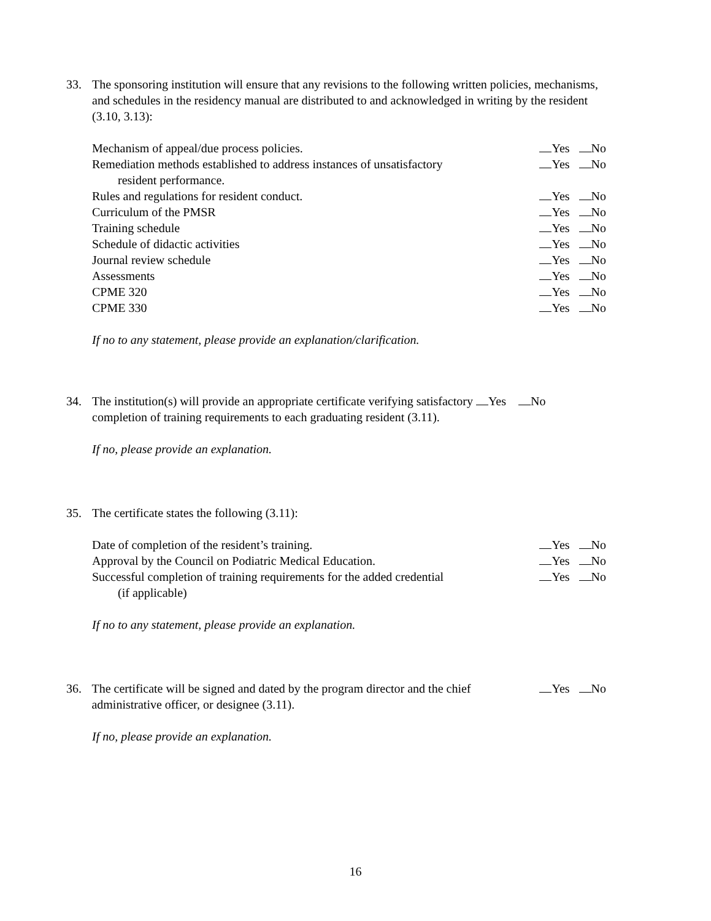33. The sponsoring institution will ensure that any revisions to the following written policies, mechanisms, and schedules in the residency manual are distributed to and acknowledged in writing by the resident (3.10, 3.13):
Mechanism of appeal/due process policies. Yes No
Remediation methods established to address instances of unsatisfactory
resident performance. Yes No
Rules and regulations for resident conduct. Yes No
Curriculum of the PMSR Yes No
Training schedule Yes No
Schedule of didactic activities Yes No
Journal review schedule Yes No
Assessments Yes No
CPME 320 Yes No
CPME 330 Yes No
If no to any statement, please provide an explanation/clarification.
34. The institution(s) will provide an appropriate certificate verifying satisfactory Yes No completion of training requirements to each graduating resident (3.11).
If no, please provide an explanation.
35. The certificate states the following (3.11):
Date of completion of the resident’s training. Yes No
Approval by the Council on Podiatric Medical Education. Yes No
Successful completion of training requirements for the added credential
(if applicable) Yes No
If no to any statement, please provide an explanation.
36. The certificate will be signed and dated by the program director and the chief administrative officer, or designee (3.11). Yes No
If no, please provide an explanation.
16